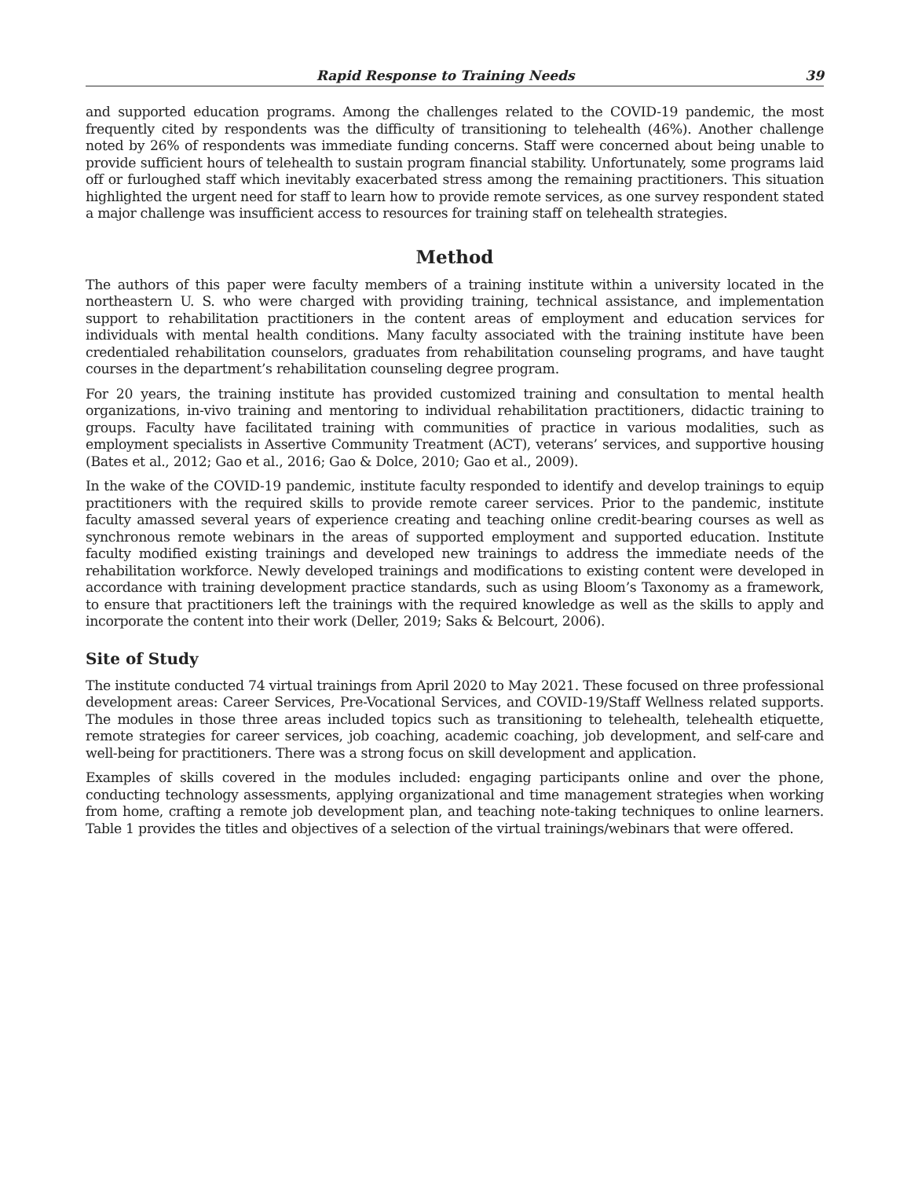Rapid Response to Training Needs 39
and supported education programs. Among the challenges related to the COVID-19 pandemic, the most frequently cited by respondents was the difficulty of transitioning to telehealth (46%). Another challenge noted by 26% of respondents was immediate funding concerns. Staff were concerned about being unable to provide sufficient hours of telehealth to sustain program financial stability. Unfortunately, some programs laid off or furloughed staff which inevitably exacerbated stress among the remaining practitioners. This situation highlighted the urgent need for staff to learn how to provide remote services, as one survey respondent stated a major challenge was insufficient access to resources for training staff on telehealth strategies.
Method
The authors of this paper were faculty members of a training institute within a university located in the northeastern U. S. who were charged with providing training, technical assistance, and implementation support to rehabilitation practitioners in the content areas of employment and education services for individuals with mental health conditions. Many faculty associated with the training institute have been credentialed rehabilitation counselors, graduates from rehabilitation counseling programs, and have taught courses in the department’s rehabilitation counseling degree program.
For 20 years, the training institute has provided customized training and consultation to mental health organizations, in-vivo training and mentoring to individual rehabilitation practitioners, didactic training to groups. Faculty have facilitated training with communities of practice in various modalities, such as employment specialists in Assertive Community Treatment (ACT), veterans’ services, and supportive housing (Bates et al., 2012; Gao et al., 2016; Gao & Dolce, 2010; Gao et al., 2009).
In the wake of the COVID-19 pandemic, institute faculty responded to identify and develop trainings to equip practitioners with the required skills to provide remote career services. Prior to the pandemic, institute faculty amassed several years of experience creating and teaching online credit-bearing courses as well as synchronous remote webinars in the areas of supported employment and supported education. Institute faculty modified existing trainings and developed new trainings to address the immediate needs of the rehabilitation workforce. Newly developed trainings and modifications to existing content were developed in accordance with training development practice standards, such as using Bloom’s Taxonomy as a framework, to ensure that practitioners left the trainings with the required knowledge as well as the skills to apply and incorporate the content into their work (Deller, 2019; Saks & Belcourt, 2006).
Site of Study
The institute conducted 74 virtual trainings from April 2020 to May 2021. These focused on three professional development areas: Career Services, Pre-Vocational Services, and COVID-19/Staff Wellness related supports. The modules in those three areas included topics such as transitioning to telehealth, telehealth etiquette, remote strategies for career services, job coaching, academic coaching, job development, and self-care and well-being for practitioners. There was a strong focus on skill development and application.
Examples of skills covered in the modules included: engaging participants online and over the phone, conducting technology assessments, applying organizational and time management strategies when working from home, crafting a remote job development plan, and teaching note-taking techniques to online learners. Table 1 provides the titles and objectives of a selection of the virtual trainings/webinars that were offered.